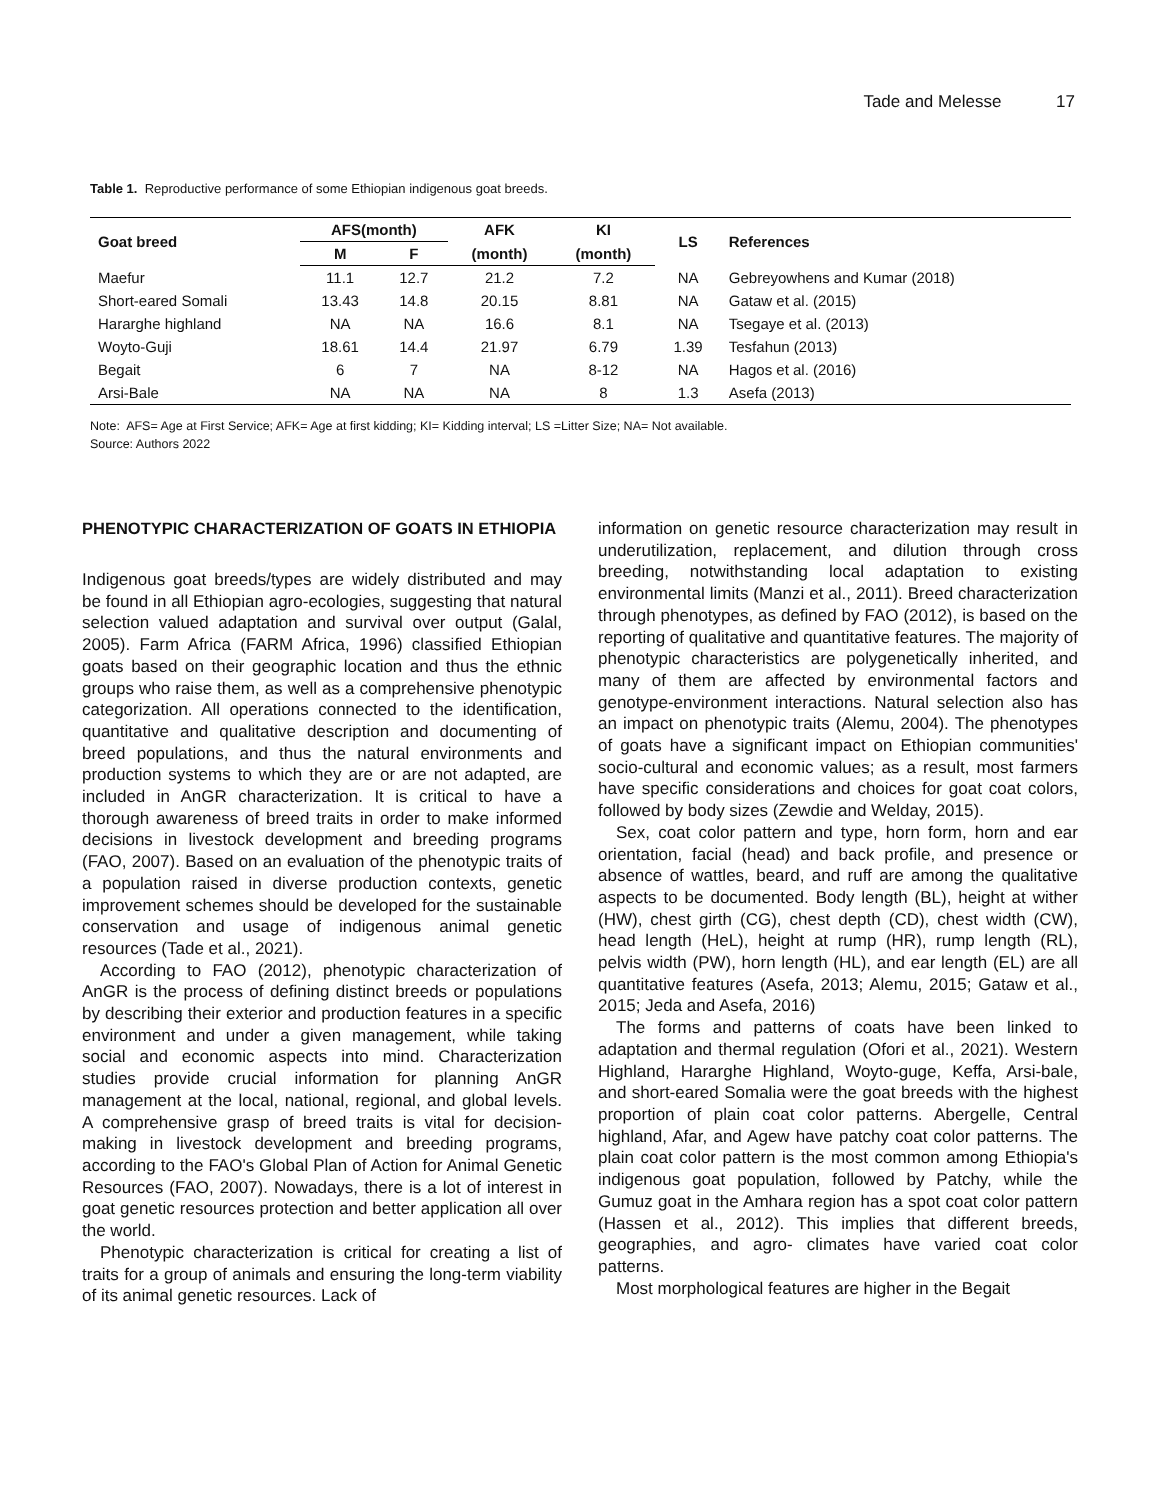Tade and Melesse 17
Table 1. Reproductive performance of some Ethiopian indigenous goat breeds.
| Goat breed | AFS(month) | | AFK | KI | LS | References |
| --- | --- | --- | --- | --- | --- | --- |
| | M | F | (month) | (month) | | |
| Maefur | 11.1 | 12.7 | 21.2 | 7.2 | NA | Gebreyowhens and Kumar (2018) |
| Short-eared Somali | 13.43 | 14.8 | 20.15 | 8.81 | NA | Gataw et al. (2015) |
| Hararghe highland | NA | NA | 16.6 | 8.1 | NA | Tsegaye et al. (2013) |
| Woyto-Guji | 18.61 | 14.4 | 21.97 | 6.79 | 1.39 | Tesfahun (2013) |
| Begait | 6 | 7 | NA | 8-12 | NA | Hagos et al. (2016) |
| Arsi-Bale | NA | NA | NA | 8 | 1.3 | Asefa (2013) |
Note: AFS= Age at First Service; AFK= Age at first kidding; KI= Kidding interval; LS =Litter Size; NA= Not available.
Source: Authors 2022
PHENOTYPIC CHARACTERIZATION OF GOATS IN ETHIOPIA
Indigenous goat breeds/types are widely distributed and may be found in all Ethiopian agro-ecologies, suggesting that natural selection valued adaptation and survival over output (Galal, 2005). Farm Africa (FARM Africa, 1996) classified Ethiopian goats based on their geographic location and thus the ethnic groups who raise them, as well as a comprehensive phenotypic categorization. All operations connected to the identification, quantitative and qualitative description and documenting of breed populations, and thus the natural environments and production systems to which they are or are not adapted, are included in AnGR characterization. It is critical to have a thorough awareness of breed traits in order to make informed decisions in livestock development and breeding programs (FAO, 2007). Based on an evaluation of the phenotypic traits of a population raised in diverse production contexts, genetic improvement schemes should be developed for the sustainable conservation and usage of indigenous animal genetic resources (Tade et al., 2021).
According to FAO (2012), phenotypic characterization of AnGR is the process of defining distinct breeds or populations by describing their exterior and production features in a specific environment and under a given management, while taking social and economic aspects into mind. Characterization studies provide crucial information for planning AnGR management at the local, national, regional, and global levels. A comprehensive grasp of breed traits is vital for decision-making in livestock development and breeding programs, according to the FAO's Global Plan of Action for Animal Genetic Resources (FAO, 2007). Nowadays, there is a lot of interest in goat genetic resources protection and better application all over the world.
Phenotypic characterization is critical for creating a list of traits for a group of animals and ensuring the long-term viability of its animal genetic resources. Lack of
information on genetic resource characterization may result in underutilization, replacement, and dilution through cross breeding, notwithstanding local adaptation to existing environmental limits (Manzi et al., 2011). Breed characterization through phenotypes, as defined by FAO (2012), is based on the reporting of qualitative and quantitative features. The majority of phenotypic characteristics are polygenetically inherited, and many of them are affected by environmental factors and genotype-environment interactions. Natural selection also has an impact on phenotypic traits (Alemu, 2004). The phenotypes of goats have a significant impact on Ethiopian communities' socio-cultural and economic values; as a result, most farmers have specific considerations and choices for goat coat colors, followed by body sizes (Zewdie and Welday, 2015).
Sex, coat color pattern and type, horn form, horn and ear orientation, facial (head) and back profile, and presence or absence of wattles, beard, and ruff are among the qualitative aspects to be documented. Body length (BL), height at wither (HW), chest girth (CG), chest depth (CD), chest width (CW), head length (HeL), height at rump (HR), rump length (RL), pelvis width (PW), horn length (HL), and ear length (EL) are all quantitative features (Asefa, 2013; Alemu, 2015; Gataw et al., 2015; Jeda and Asefa, 2016)
The forms and patterns of coats have been linked to adaptation and thermal regulation (Ofori et al., 2021). Western Highland, Hararghe Highland, Woyto-guge, Keffa, Arsi-bale, and short-eared Somalia were the goat breeds with the highest proportion of plain coat color patterns. Abergelle, Central highland, Afar, and Agew have patchy coat color patterns. The plain coat color pattern is the most common among Ethiopia's indigenous goat population, followed by Patchy, while the Gumuz goat in the Amhara region has a spot coat color pattern (Hassen et al., 2012). This implies that different breeds, geographies, and agro- climates have varied coat color patterns.
Most morphological features are higher in the Begait